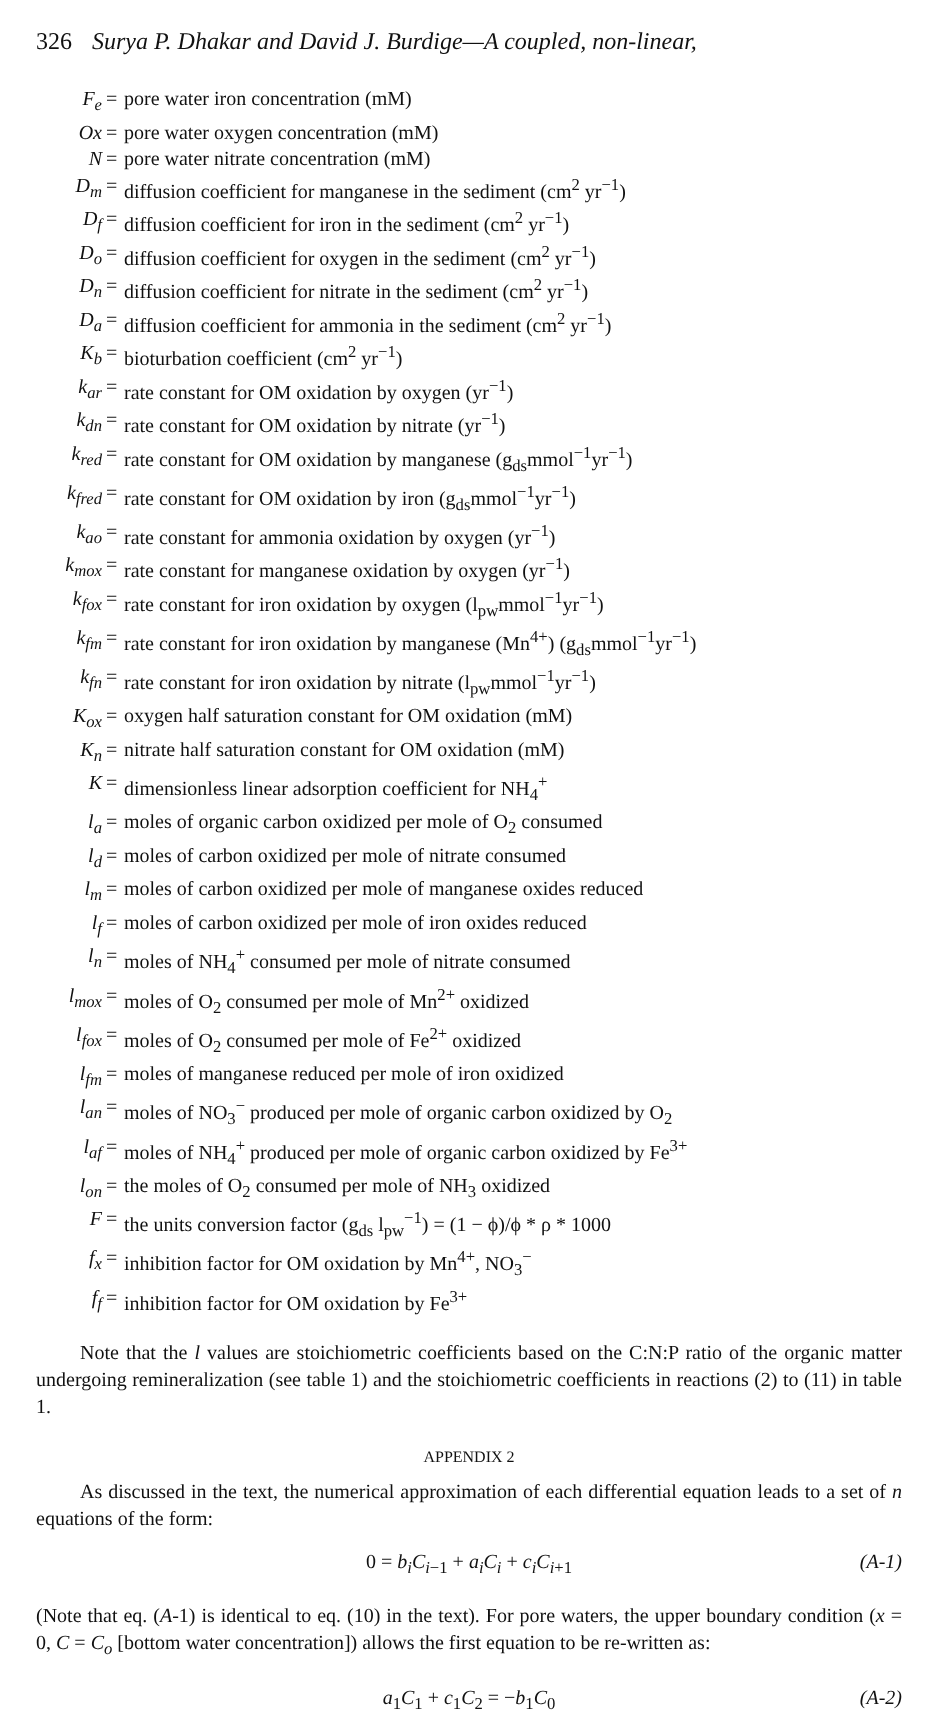326 Surya P. Dhakar and David J. Burdige—A coupled, non-linear,
F<sub>e</sub> = pore water iron concentration (mM)
Ox = pore water oxygen concentration (mM)
N = pore water nitrate concentration (mM)
D<sub>m</sub> = diffusion coefficient for manganese in the sediment (cm<sup>2</sup> yr<sup>−1</sup>)
D<sub>f</sub> = diffusion coefficient for iron in the sediment (cm<sup>2</sup> yr<sup>−1</sup>)
D<sub>o</sub> = diffusion coefficient for oxygen in the sediment (cm<sup>2</sup> yr<sup>−1</sup>)
D<sub>n</sub> = diffusion coefficient for nitrate in the sediment (cm<sup>2</sup> yr<sup>−1</sup>)
D<sub>a</sub> = diffusion coefficient for ammonia in the sediment (cm<sup>2</sup> yr<sup>−1</sup>)
K<sub>b</sub> = bioturbation coefficient (cm<sup>2</sup> yr<sup>−1</sup>)
k<sub>ar</sub> = rate constant for OM oxidation by oxygen (yr<sup>−1</sup>)
k<sub>dn</sub> = rate constant for OM oxidation by nitrate (yr<sup>−1</sup>)
k<sub>red</sub> = rate constant for OM oxidation by manganese (g<sub>ds</sub>mmol<sup>−1</sup>yr<sup>−1</sup>)
k<sub>fred</sub> = rate constant for OM oxidation by iron (g<sub>ds</sub>mmol<sup>−1</sup>yr<sup>−1</sup>)
k<sub>ao</sub> = rate constant for ammonia oxidation by oxygen (yr<sup>−1</sup>)
k<sub>mox</sub> = rate constant for manganese oxidation by oxygen (yr<sup>−1</sup>)
k<sub>fox</sub> = rate constant for iron oxidation by oxygen (l<sub>pw</sub>mmol<sup>−1</sup>yr<sup>−1</sup>)
k<sub>fm</sub> = rate constant for iron oxidation by manganese (Mn<sup>4+</sup>) (g<sub>ds</sub>mmol<sup>−1</sup>yr<sup>−1</sup>)
k<sub>fn</sub> = rate constant for iron oxidation by nitrate (l<sub>pw</sub>mmol<sup>−1</sup>yr<sup>−1</sup>)
K<sub>ox</sub> = oxygen half saturation constant for OM oxidation (mM)
K<sub>n</sub> = nitrate half saturation constant for OM oxidation (mM)
K = dimensionless linear adsorption coefficient for NH<sub>4</sub><sup>+</sup>
l<sub>a</sub> = moles of organic carbon oxidized per mole of O<sub>2</sub> consumed
l<sub>d</sub> = moles of carbon oxidized per mole of nitrate consumed
l<sub>m</sub> = moles of carbon oxidized per mole of manganese oxides reduced
l<sub>f</sub> = moles of carbon oxidized per mole of iron oxides reduced
l<sub>n</sub> = moles of NH<sub>4</sub><sup>+</sup> consumed per mole of nitrate consumed
l<sub>mox</sub> = moles of O<sub>2</sub> consumed per mole of Mn<sup>2+</sup> oxidized
l<sub>fox</sub> = moles of O<sub>2</sub> consumed per mole of Fe<sup>2+</sup> oxidized
l<sub>fm</sub> = moles of manganese reduced per mole of iron oxidized
l<sub>an</sub> = moles of NO<sub>3</sub><sup>−</sup> produced per mole of organic carbon oxidized by O<sub>2</sub>
l<sub>af</sub> = moles of NH<sub>4</sub><sup>+</sup> produced per mole of organic carbon oxidized by Fe<sup>3+</sup>
l<sub>on</sub> = the moles of O<sub>2</sub> consumed per mole of NH<sub>3</sub> oxidized
F = the units conversion factor (g<sub>ds</sub> l<sub>pw</sub><sup>−1</sup>) = (1 − ϕ)/ϕ * ρ * 1000
f<sub>x</sub> = inhibition factor for OM oxidation by Mn<sup>4+</sup>, NO<sub>3</sub><sup>−</sup>
f<sub>f</sub> = inhibition factor for OM oxidation by Fe<sup>3+</sup>
Note that the l values are stoichiometric coefficients based on the C:N:P ratio of the organic matter undergoing remineralization (see table 1) and the stoichiometric coefficients in reactions (2) to (11) in table 1.
APPENDIX 2
As discussed in the text, the numerical approximation of each differential equation leads to a set of n equations of the form:
0 = b<sub>i</sub>C<sub>i</sub><sub>−1</sub> + a<sub>i</sub>C<sub>i</sub> + c<sub>i</sub>C<sub>i</sub><sub>+1</sub> (A-1)
(Note that eq. (A-1) is identical to eq. (10) in the text). For pore waters, the upper boundary condition (x = 0, C = C<sub>o</sub> [bottom water concentration]) allows the first equation to be re-written as:
a<sub>1</sub>C<sub>1</sub> + c<sub>1</sub>C<sub>2</sub> = −b<sub>1</sub>C<sub>0</sub> (A-2)